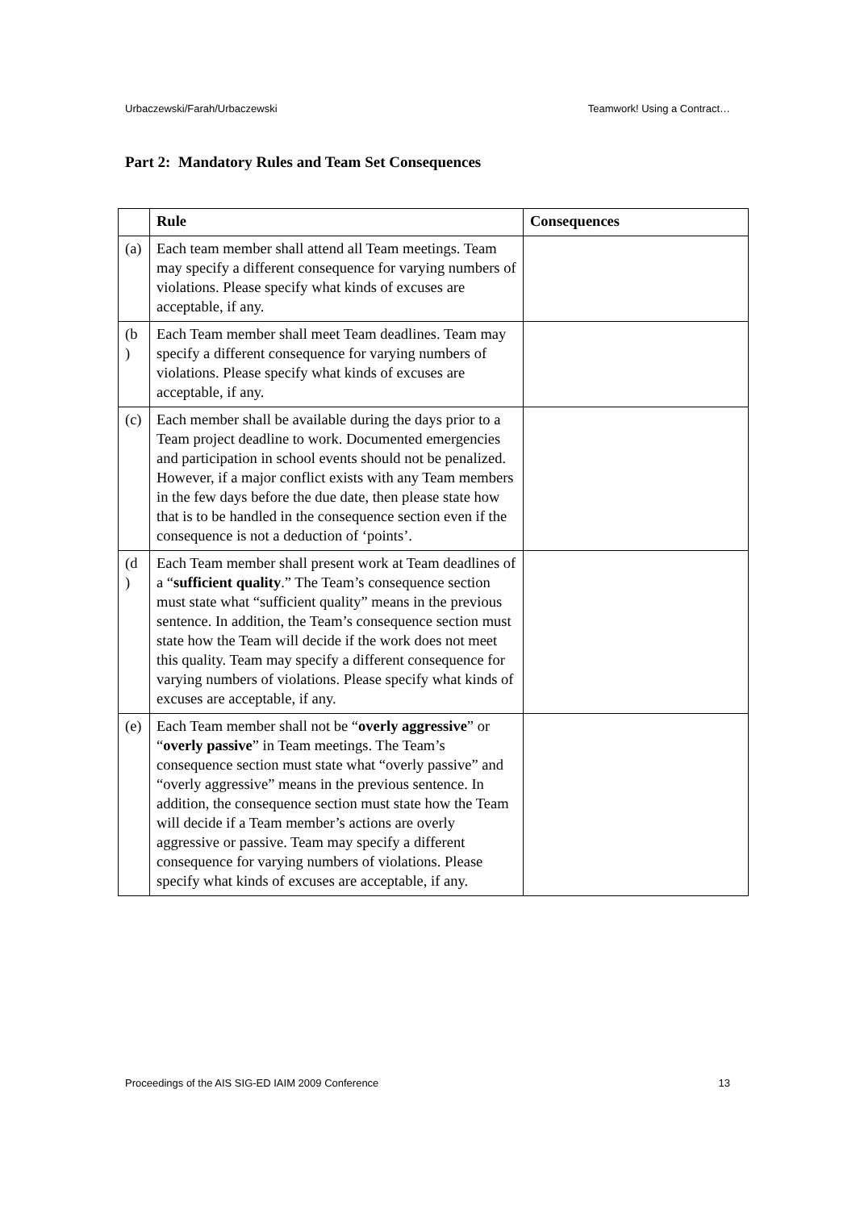Urbaczewski/Farah/Urbaczewski Teamwork! Using a Contract…
Part 2: Mandatory Rules and Team Set Consequences
| | Rule | Consequences |
| --- | --- | --- |
| (a) | Each team member shall attend all Team meetings. Team may specify a different consequence for varying numbers of violations. Please specify what kinds of excuses are acceptable, if any. | |
| (b ) | Each Team member shall meet Team deadlines. Team may specify a different consequence for varying numbers of violations. Please specify what kinds of excuses are acceptable, if any. | |
| (c) | Each member shall be available during the days prior to a Team project deadline to work. Documented emergencies and participation in school events should not be penalized. However, if a major conflict exists with any Team members in the few days before the due date, then please state how that is to be handled in the consequence section even if the consequence is not a deduction of ‘points’. | |
| (d ) | Each Team member shall present work at Team deadlines of a “ sufficient quality .” The Team’s consequence section must state what “sufficient quality” means in the previous sentence. In addition, the Team’s consequence section must state how the Team will decide if the work does not meet this quality. Team may specify a different consequence for varying numbers of violations. Please specify what kinds of excuses are acceptable, if any. | |
| (e) | Each Team member shall not be “ overly aggressive ” or “ overly passive ” in Team meetings. The Team’s consequence section must state what “overly passive” and “overly aggressive” means in the previous sentence. In addition, the consequence section must state how the Team will decide if a Team member’s actions are overly aggressive or passive. Team may specify a different consequence for varying numbers of violations. Please specify what kinds of excuses are acceptable, if any. | |
Proceedings of the AIS SIG-ED IAIM 2009 Conference 13